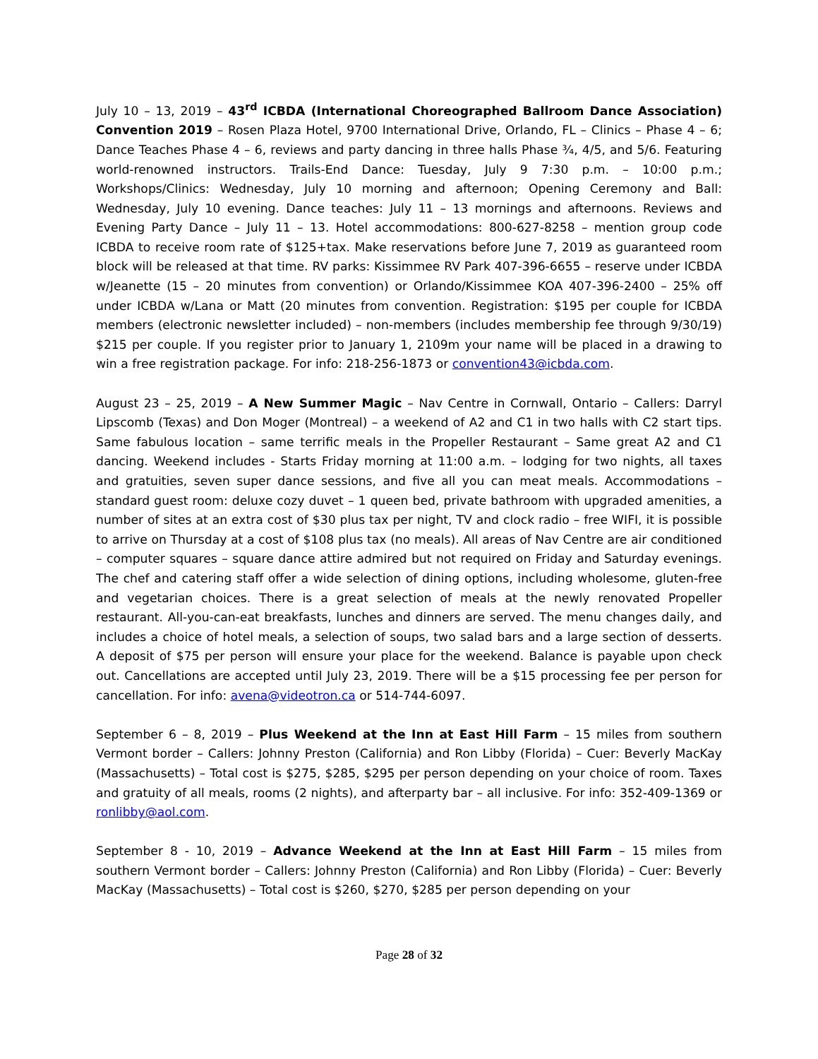July 10 – 13, 2019 – 43<sup>rd</sup> ICBDA (International Choreographed Ballroom Dance Association) Convention 2019 – Rosen Plaza Hotel, 9700 International Drive, Orlando, FL – Clinics – Phase 4 – 6; Dance Teaches Phase 4 – 6, reviews and party dancing in three halls Phase ¾, 4/5, and 5/6. Featuring world-renowned instructors. Trails-End Dance: Tuesday, July 9 7:30 p.m. – 10:00 p.m.; Workshops/Clinics: Wednesday, July 10 morning and afternoon; Opening Ceremony and Ball: Wednesday, July 10 evening. Dance teaches: July 11 – 13 mornings and afternoons. Reviews and Evening Party Dance – July 11 – 13. Hotel accommodations: 800-627-8258 – mention group code ICBDA to receive room rate of $125+tax. Make reservations before June 7, 2019 as guaranteed room block will be released at that time. RV parks: Kissimmee RV Park 407-396-6655 – reserve under ICBDA w/Jeanette (15 – 20 minutes from convention) or Orlando/Kissimmee KOA 407-396-2400 – 25% off under ICBDA w/Lana or Matt (20 minutes from convention. Registration: $195 per couple for ICBDA members (electronic newsletter included) – non-members (includes membership fee through 9/30/19) $215 per couple. If you register prior to January 1, 2109m your name will be placed in a drawing to win a free registration package. For info: 218-256-1873 or convention43@icbda.com.
August 23 – 25, 2019 – A New Summer Magic – Nav Centre in Cornwall, Ontario – Callers: Darryl Lipscomb (Texas) and Don Moger (Montreal) – a weekend of A2 and C1 in two halls with C2 start tips. Same fabulous location – same terrific meals in the Propeller Restaurant – Same great A2 and C1 dancing. Weekend includes - Starts Friday morning at 11:00 a.m. – lodging for two nights, all taxes and gratuities, seven super dance sessions, and five all you can meat meals. Accommodations – standard guest room: deluxe cozy duvet – 1 queen bed, private bathroom with upgraded amenities, a number of sites at an extra cost of $30 plus tax per night, TV and clock radio – free WIFI, it is possible to arrive on Thursday at a cost of $108 plus tax (no meals). All areas of Nav Centre are air conditioned – computer squares – square dance attire admired but not required on Friday and Saturday evenings. The chef and catering staff offer a wide selection of dining options, including wholesome, gluten-free and vegetarian choices. There is a great selection of meals at the newly renovated Propeller restaurant. All-you-can-eat breakfasts, lunches and dinners are served. The menu changes daily, and includes a choice of hotel meals, a selection of soups, two salad bars and a large section of desserts. A deposit of $75 per person will ensure your place for the weekend. Balance is payable upon check out. Cancellations are accepted until July 23, 2019. There will be a $15 processing fee per person for cancellation. For info: avena@videotron.ca or 514-744-6097.
September 6 – 8, 2019 – Plus Weekend at the Inn at East Hill Farm – 15 miles from southern Vermont border – Callers: Johnny Preston (California) and Ron Libby (Florida) – Cuer: Beverly MacKay (Massachusetts) – Total cost is $275, $285, $295 per person depending on your choice of room. Taxes and gratuity of all meals, rooms (2 nights), and afterparty bar – all inclusive. For info: 352-409-1369 or ronlibby@aol.com.
September 8 - 10, 2019 – Advance Weekend at the Inn at East Hill Farm – 15 miles from southern Vermont border – Callers: Johnny Preston (California) and Ron Libby (Florida) – Cuer: Beverly MacKay (Massachusetts) – Total cost is $260, $270, $285 per person depending on your
Page 28 of 32